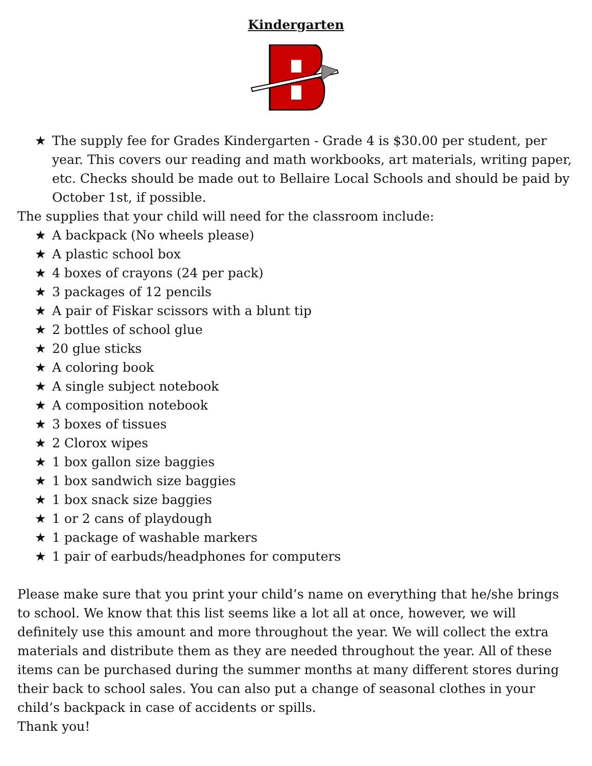Kindergarten
★ The supply fee for Grades Kindergarten - Grade 4 is $30.00 per student, per year. This covers our reading and math workbooks, art materials, writing paper, etc. Checks should be made out to Bellaire Local Schools and should be paid by October 1st, if possible.
The supplies that your child will need for the classroom include:
★ A backpack (No wheels please)
★ A plastic school box
★ 4 boxes of crayons (24 per pack)
★ 3 packages of 12 pencils
★ A pair of Fiskar scissors with a blunt tip
★ 2 bottles of school glue
★ 20 glue sticks
★ A coloring book
★ A single subject notebook
★ A composition notebook
★ 3 boxes of tissues
★ 2 Clorox wipes
★ 1 box gallon size baggies
★ 1 box sandwich size baggies
★ 1 box snack size baggies
★ 1 or 2 cans of playdough
★ 1 package of washable markers
★ 1 pair of earbuds/headphones for computers
Please make sure that you print your child’s name on everything that he/she brings to school. We know that this list seems like a lot all at once, however, we will definitely use this amount and more throughout the year. We will collect the extra materials and distribute them as they are needed throughout the year. All of these items can be purchased during the summer months at many different stores during their back to school sales. You can also put a change of seasonal clothes in your child’s backpack in case of accidents or spills.
Thank you!